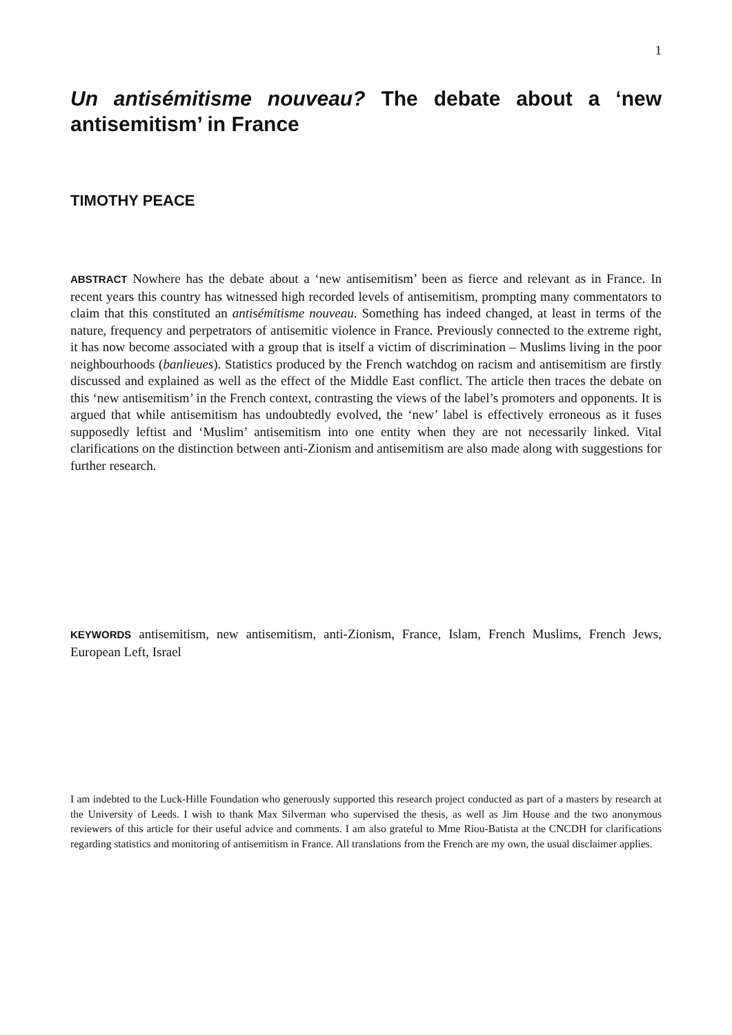1
Un antisémitisme nouveau? The debate about a ‘new antisemitism’ in France
TIMOTHY PEACE
ABSTRACT Nowhere has the debate about a ‘new antisemitism’ been as fierce and relevant as in France. In recent years this country has witnessed high recorded levels of antisemitism, prompting many commentators to claim that this constituted an antisémitisme nouveau. Something has indeed changed, at least in terms of the nature, frequency and perpetrators of antisemitic violence in France. Previously connected to the extreme right, it has now become associated with a group that is itself a victim of discrimination – Muslims living in the poor neighbourhoods (banlieues). Statistics produced by the French watchdog on racism and antisemitism are firstly discussed and explained as well as the effect of the Middle East conflict. The article then traces the debate on this ‘new antisemitism’ in the French context, contrasting the views of the label’s promoters and opponents. It is argued that while antisemitism has undoubtedly evolved, the ‘new’ label is effectively erroneous as it fuses supposedly leftist and ‘Muslim’ antisemitism into one entity when they are not necessarily linked. Vital clarifications on the distinction between anti-Zionism and antisemitism are also made along with suggestions for further research.
KEYWORDS antisemitism, new antisemitism, anti-Zionism, France, Islam, French Muslims, French Jews, European Left, Israel
I am indebted to the Luck-Hille Foundation who generously supported this research project conducted as part of a masters by research at the University of Leeds. I wish to thank Max Silverman who supervised the thesis, as well as Jim House and the two anonymous reviewers of this article for their useful advice and comments. I am also grateful to Mme Riou-Batista at the CNCDH for clarifications regarding statistics and monitoring of antisemitism in France. All translations from the French are my own, the usual disclaimer applies.